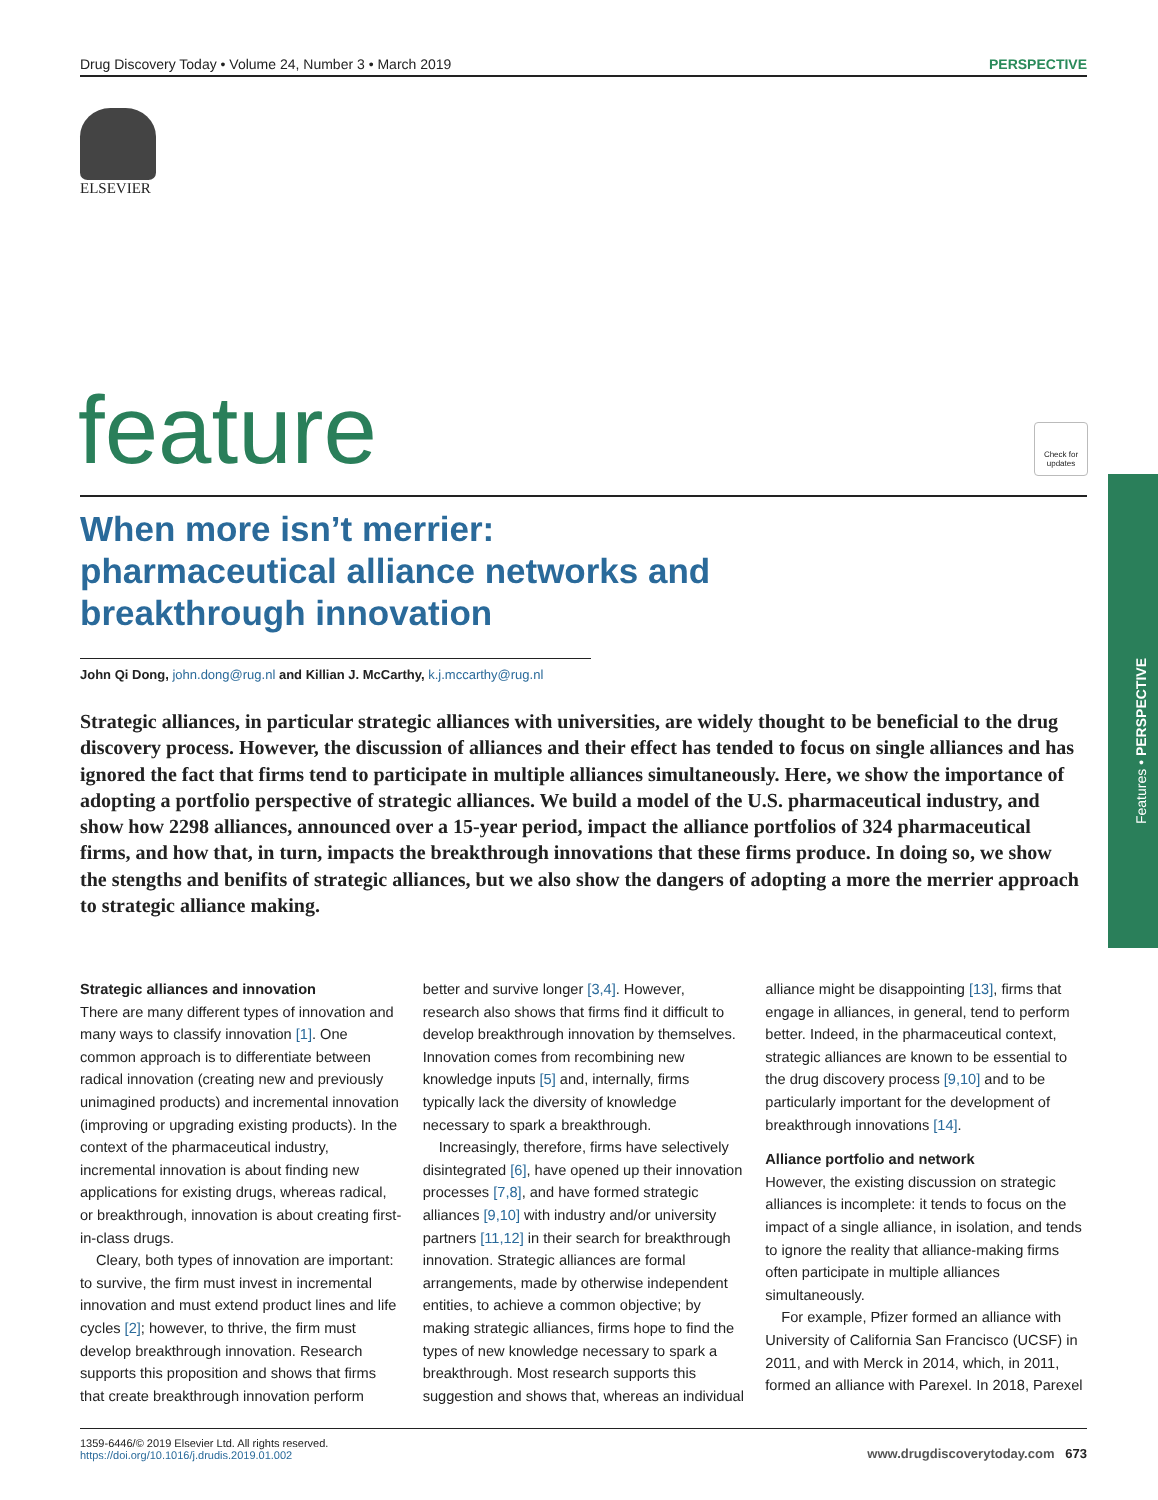Drug Discovery Today • Volume 24, Number 3 • March 2019 PERSPECTIVE
ELSEVIER
feature
Check for updates
Features • PERSPECTIVE
When more isn’t merrier:
pharmaceutical alliance networks and
breakthrough innovation
John Qi Dong, john.dong@rug.nl and Killian J. McCarthy, k.j.mccarthy@rug.nl
Strategic alliances, in particular strategic alliances with universities, are widely thought to be beneficial to the drug discovery process. However, the discussion of alliances and their effect has tended to focus on single alliances and has ignored the fact that firms tend to participate in multiple alliances simultaneously. Here, we show the importance of adopting a portfolio perspective of strategic alliances. We build a model of the U.S. pharmaceutical industry, and show how 2298 alliances, announced over a 15-year period, impact the alliance portfolios of 324 pharmaceutical firms, and how that, in turn, impacts the breakthrough innovations that these firms produce. In doing so, we show the stengths and benifits of strategic alliances, but we also show the dangers of adopting a more the merrier approach to strategic alliance making.
Strategic alliances and innovation
There are many different types of innovation and many ways to classify innovation [1]. One common approach is to differentiate between radical innovation (creating new and previously unimagined products) and incremental innovation (improving or upgrading existing products). In the context of the pharmaceutical industry, incremental innovation is about finding new applications for existing drugs, whereas radical, or breakthrough, innovation is about creating first-in-class drugs.
Cleary, both types of innovation are important: to survive, the firm must invest in incremental innovation and must extend product lines and life cycles [2]; however, to thrive, the firm must develop breakthrough innovation. Research supports this proposition and shows that firms that create breakthrough innovation perform better and survive longer [3,4]. However, research also shows that firms find it difficult to develop breakthrough innovation by themselves. Innovation comes from recombining new knowledge inputs [5] and, internally, firms typically lack the diversity of knowledge necessary to spark a breakthrough.
Increasingly, therefore, firms have selectively disintegrated [6], have opened up their innovation processes [7,8], and have formed strategic alliances [9,10] with industry and/or university partners [11,12] in their search for breakthrough innovation. Strategic alliances are formal arrangements, made by otherwise independent entities, to achieve a common objective; by making strategic alliances, firms hope to find the types of new knowledge necessary to spark a breakthrough. Most research supports this suggestion and shows that, whereas an individual alliance might be disappointing [13], firms that engage in alliances, in general, tend to perform better. Indeed, in the pharmaceutical context, strategic alliances are known to be essential to the drug discovery process [9,10] and to be particularly important for the development of breakthrough innovations [14].
Alliance portfolio and network
However, the existing discussion on strategic alliances is incomplete: it tends to focus on the impact of a single alliance, in isolation, and tends to ignore the reality that alliance-making firms often participate in multiple alliances simultaneously.
For example, Pfizer formed an alliance with University of California San Francisco (UCSF) in 2011, and with Merck in 2014, which, in 2011, formed an alliance with Parexel. In 2018, Parexel
1359-6446/© 2019 Elsevier Ltd. All rights reserved.
https://doi.org/10.1016/j.drudis.2019.01.002 www.drugdiscoverytoday.com 673